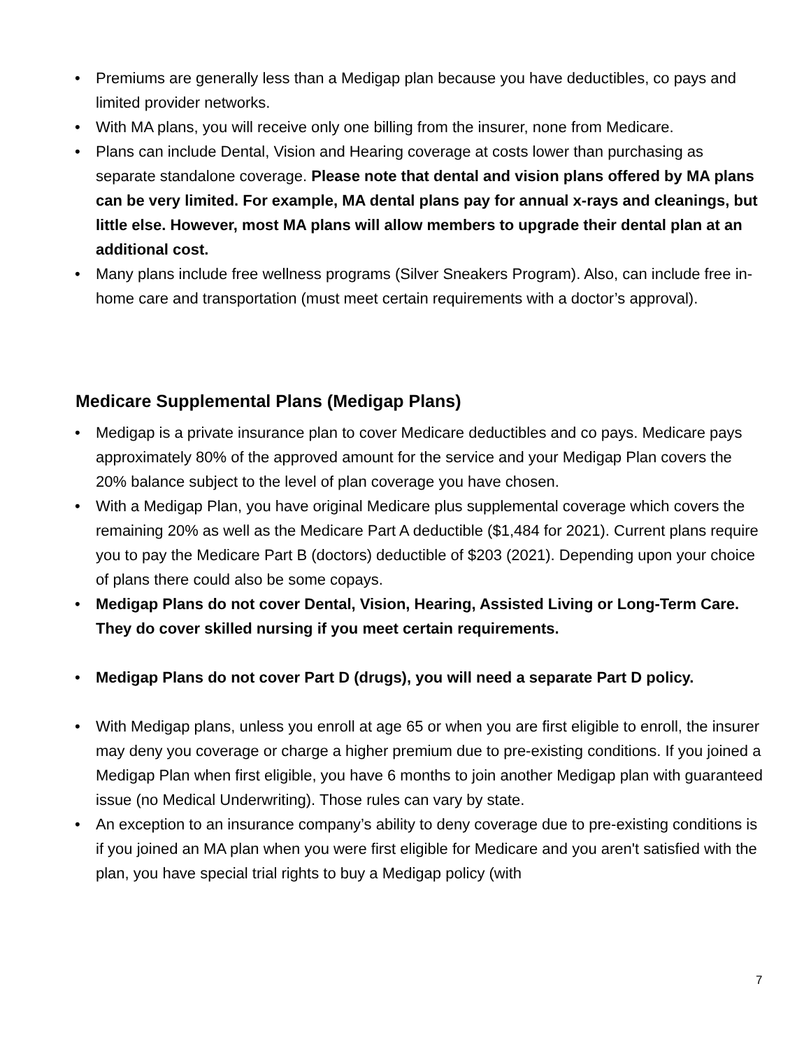• Premiums are generally less than a Medigap plan because you have deductibles, co pays and limited provider networks.
• With MA plans, you will receive only one billing from the insurer, none from Medicare.
• Plans can include Dental, Vision and Hearing coverage at costs lower than purchasing as separate standalone coverage. Please note that dental and vision plans offered by MA plans can be very limited. For example, MA dental plans pay for annual x-rays and cleanings, but little else. However, most MA plans will allow members to upgrade their dental plan at an additional cost.
• Many plans include free wellness programs (Silver Sneakers Program). Also, can include free in-home care and transportation (must meet certain requirements with a doctor’s approval).
Medicare Supplemental Plans (Medigap Plans)
• Medigap is a private insurance plan to cover Medicare deductibles and co pays. Medicare pays approximately 80% of the approved amount for the service and your Medigap Plan covers the 20% balance subject to the level of plan coverage you have chosen.
• With a Medigap Plan, you have original Medicare plus supplemental coverage which covers the remaining 20% as well as the Medicare Part A deductible ($1,484 for 2021). Current plans require you to pay the Medicare Part B (doctors) deductible of $203 (2021). Depending upon your choice of plans there could also be some copays.
• Medigap Plans do not cover Dental, Vision, Hearing, Assisted Living or Long-Term Care. They do cover skilled nursing if you meet certain requirements.
• Medigap Plans do not cover Part D (drugs), you will need a separate Part D policy.
• With Medigap plans, unless you enroll at age 65 or when you are first eligible to enroll, the insurer may deny you coverage or charge a higher premium due to pre-existing conditions. If you joined a Medigap Plan when first eligible, you have 6 months to join another Medigap plan with guaranteed issue (no Medical Underwriting). Those rules can vary by state.
• An exception to an insurance company’s ability to deny coverage due to pre-existing conditions is if you joined an MA plan when you were first eligible for Medicare and you aren't satisfied with the plan, you have special trial rights to buy a Medigap policy (with
7